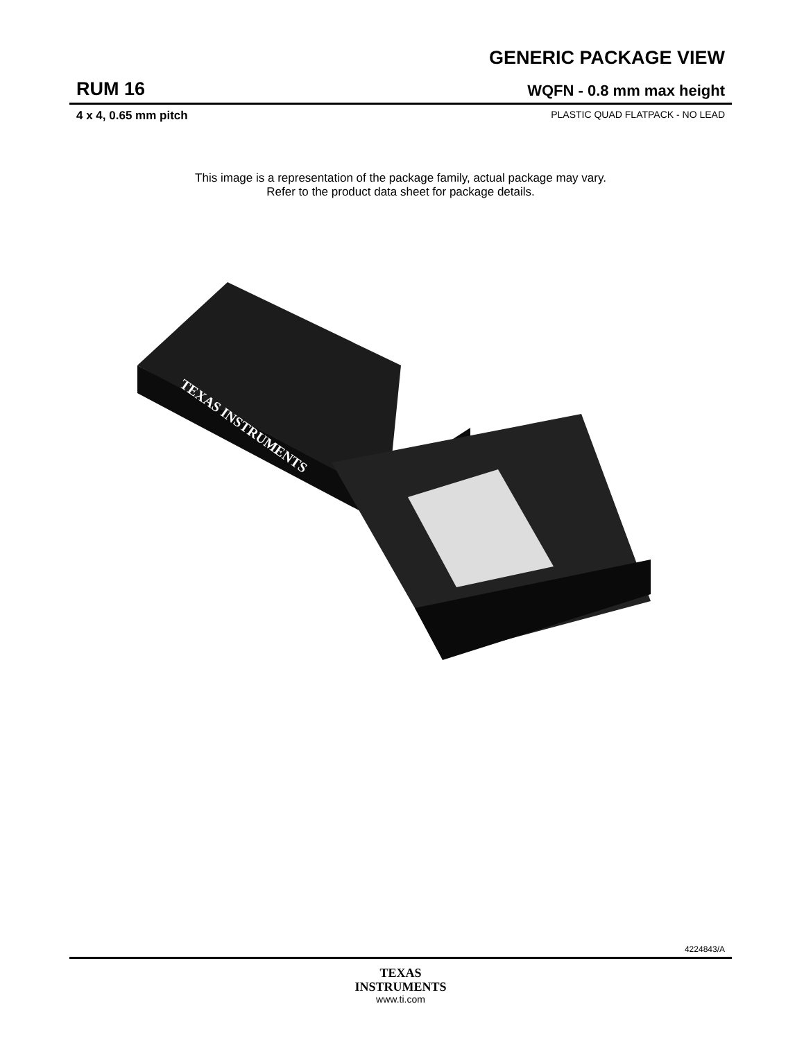GENERIC PACKAGE VIEW
RUM 16 WQFN - 0.8 mm max height
4 x 4, 0.65 mm pitch PLASTIC QUAD FLATPACK - NO LEAD
This image is a representation of the package family, actual package may vary.
Refer to the product data sheet for package details.
TEXAS INSTRUMENTS
4224843/A
TEXAS
INSTRUMENTS
www.ti.com